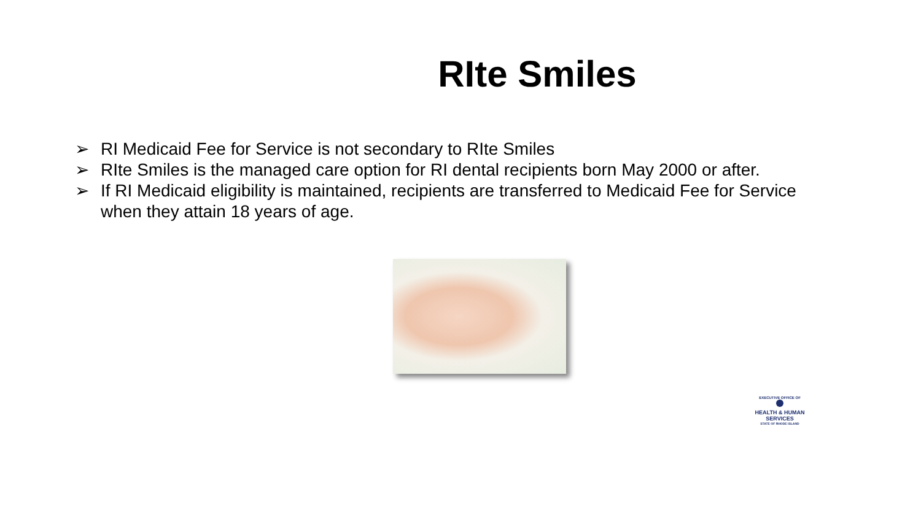RIte Smiles
➢ RI Medicaid Fee for Service is not secondary to RIte Smiles
➢ RIte Smiles is the managed care option for RI dental recipients born May 2000 or after.
➢ If RI Medicaid eligibility is maintained, recipients are transferred to Medicaid Fee for Service when they attain 18 years of age.
EXECUTIVE OFFICE OF
HEALTH & HUMAN
SERVICES
STATE OF RHODE ISLAND